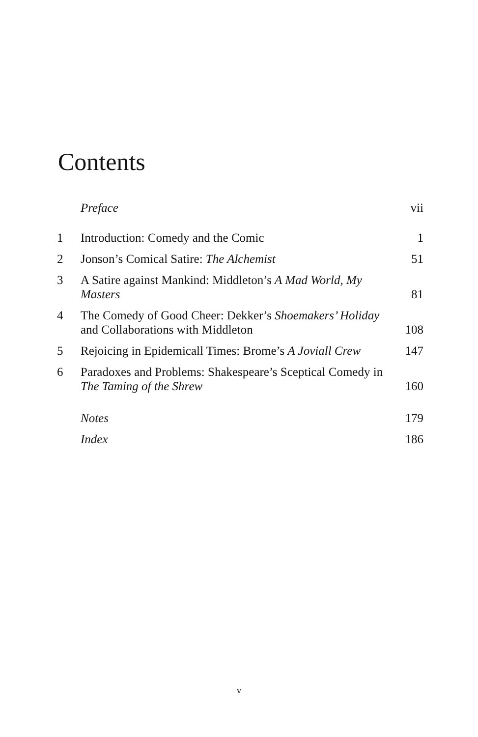Contents
| | Preface | vii |
| 1 | Introduction: Comedy and the Comic | 1 |
| 2 | Jonson’s Comical Satire: The Alchemist | 51 |
| 3 | A Satire against Mankind: Middleton’s A Mad World, My Masters | 81 |
| 4 | The Comedy of Good Cheer: Dekker’s Shoemakers’ Holiday and Collaborations with Middleton | 108 |
| 5 | Rejoicing in Epidemicall Times: Brome’s A Joviall Crew | 147 |
| 6 | Paradoxes and Problems: Shakespeare’s Sceptical Comedy in The Taming of the Shrew | 160 |
| | Notes | 179 |
| | Index | 186 |
v